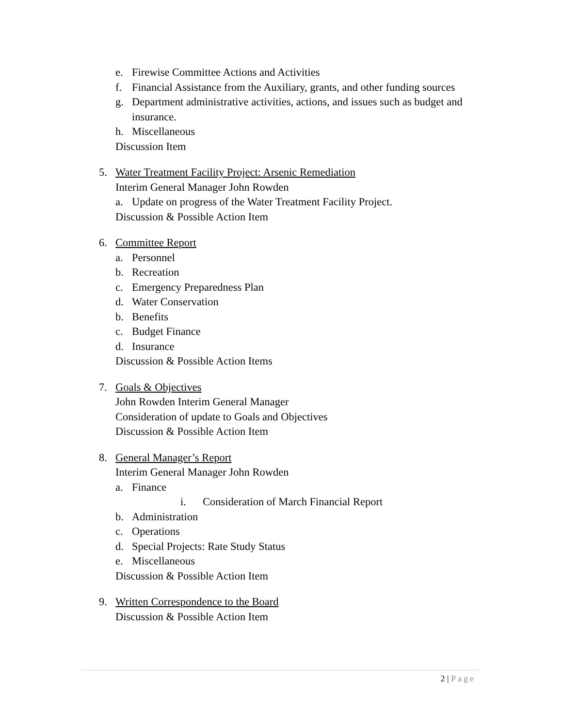e. Firewise Committee Actions and Activities
f. Financial Assistance from the Auxiliary, grants, and other funding sources
g. Department administrative activities, actions, and issues such as budget and insurance.
h. Miscellaneous
Discussion Item
5. Water Treatment Facility Project: Arsenic Remediation
Interim General Manager John Rowden
a. Update on progress of the Water Treatment Facility Project.
Discussion & Possible Action Item
6. Committee Report
a. Personnel
b. Recreation
c. Emergency Preparedness Plan
d. Water Conservation
b. Benefits
c. Budget Finance
d. Insurance
Discussion & Possible Action Items
7. Goals & Objectives
John Rowden Interim General Manager
Consideration of update to Goals and Objectives
Discussion & Possible Action Item
8. General Manager’s Report
Interim General Manager John Rowden
a. Finance
i. Consideration of March Financial Report
b. Administration
c. Operations
d. Special Projects: Rate Study Status
e. Miscellaneous
Discussion & Possible Action Item
9. Written Correspondence to the Board
Discussion & Possible Action Item
2 | Page